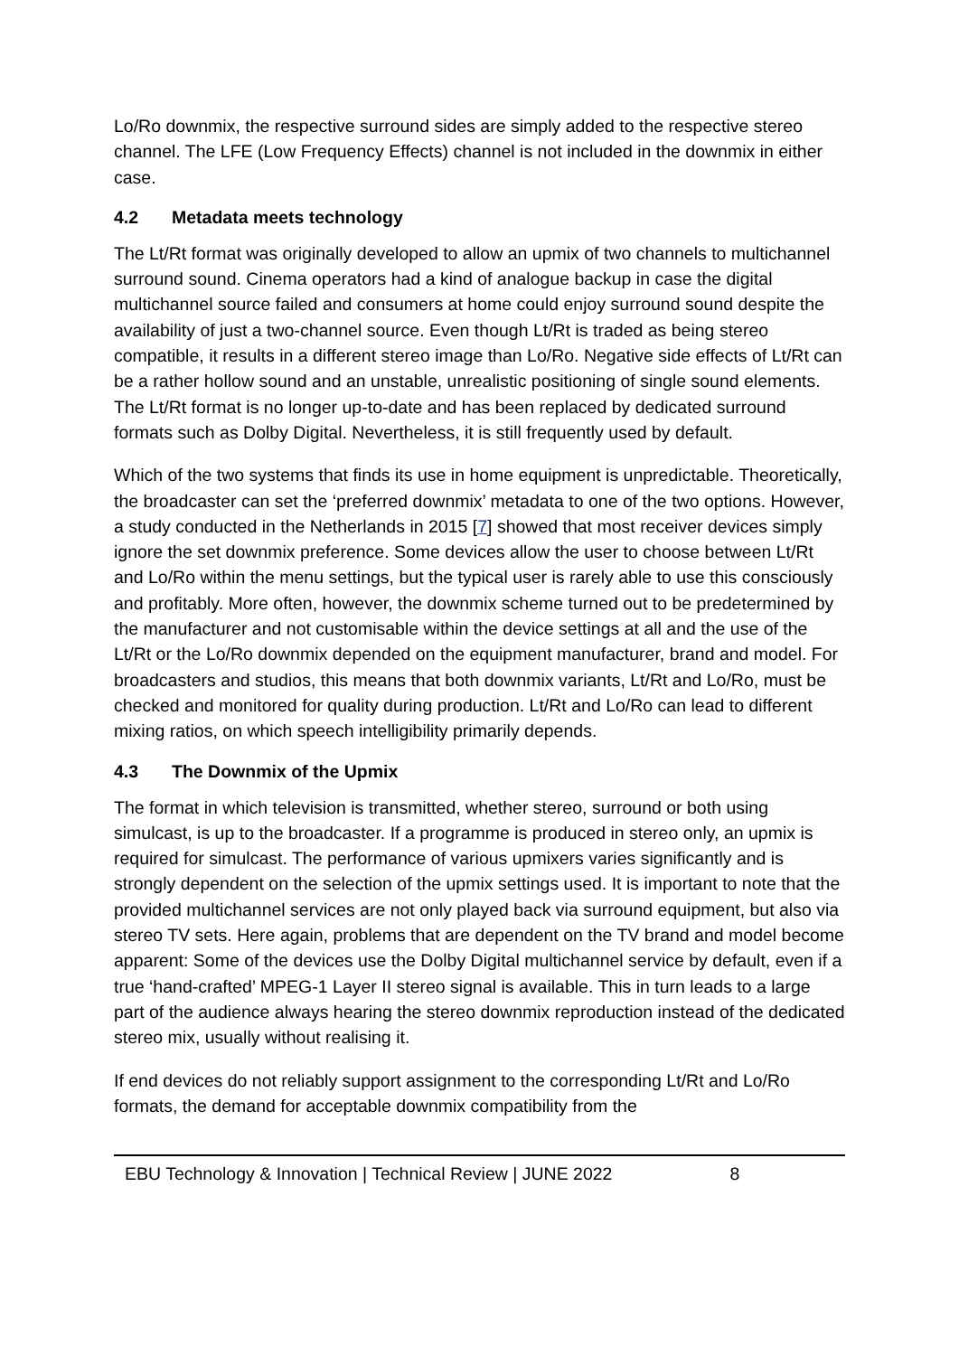Lo/Ro downmix, the respective surround sides are simply added to the respective stereo channel. The LFE (Low Frequency Effects) channel is not included in the downmix in either case.
4.2 Metadata meets technology
The Lt/Rt format was originally developed to allow an upmix of two channels to multichannel surround sound. Cinema operators had a kind of analogue backup in case the digital multichannel source failed and consumers at home could enjoy surround sound despite the availability of just a two-channel source. Even though Lt/Rt is traded as being stereo compatible, it results in a different stereo image than Lo/Ro. Negative side effects of Lt/Rt can be a rather hollow sound and an unstable, unrealistic positioning of single sound elements. The Lt/Rt format is no longer up-to-date and has been replaced by dedicated surround formats such as Dolby Digital. Nevertheless, it is still frequently used by default.
Which of the two systems that finds its use in home equipment is unpredictable. Theoretically, the broadcaster can set the ‘preferred downmix’ metadata to one of the two options. However, a study conducted in the Netherlands in 2015 [7] showed that most receiver devices simply ignore the set downmix preference. Some devices allow the user to choose between Lt/Rt and Lo/Ro within the menu settings, but the typical user is rarely able to use this consciously and profitably. More often, however, the downmix scheme turned out to be predetermined by the manufacturer and not customisable within the device settings at all and the use of the Lt/Rt or the Lo/Ro downmix depended on the equipment manufacturer, brand and model. For broadcasters and studios, this means that both downmix variants, Lt/Rt and Lo/Ro, must be checked and monitored for quality during production. Lt/Rt and Lo/Ro can lead to different mixing ratios, on which speech intelligibility primarily depends.
4.3 The Downmix of the Upmix
The format in which television is transmitted, whether stereo, surround or both using simulcast, is up to the broadcaster. If a programme is produced in stereo only, an upmix is required for simulcast. The performance of various upmixers varies significantly and is strongly dependent on the selection of the upmix settings used. It is important to note that the provided multichannel services are not only played back via surround equipment, but also via stereo TV sets. Here again, problems that are dependent on the TV brand and model become apparent: Some of the devices use the Dolby Digital multichannel service by default, even if a true ‘hand-crafted’ MPEG-1 Layer II stereo signal is available. This in turn leads to a large part of the audience always hearing the stereo downmix reproduction instead of the dedicated stereo mix, usually without realising it.
If end devices do not reliably support assignment to the corresponding Lt/Rt and Lo/Ro formats, the demand for acceptable downmix compatibility from the
EBU Technology & Innovation | Technical Review | JUNE 2022 8